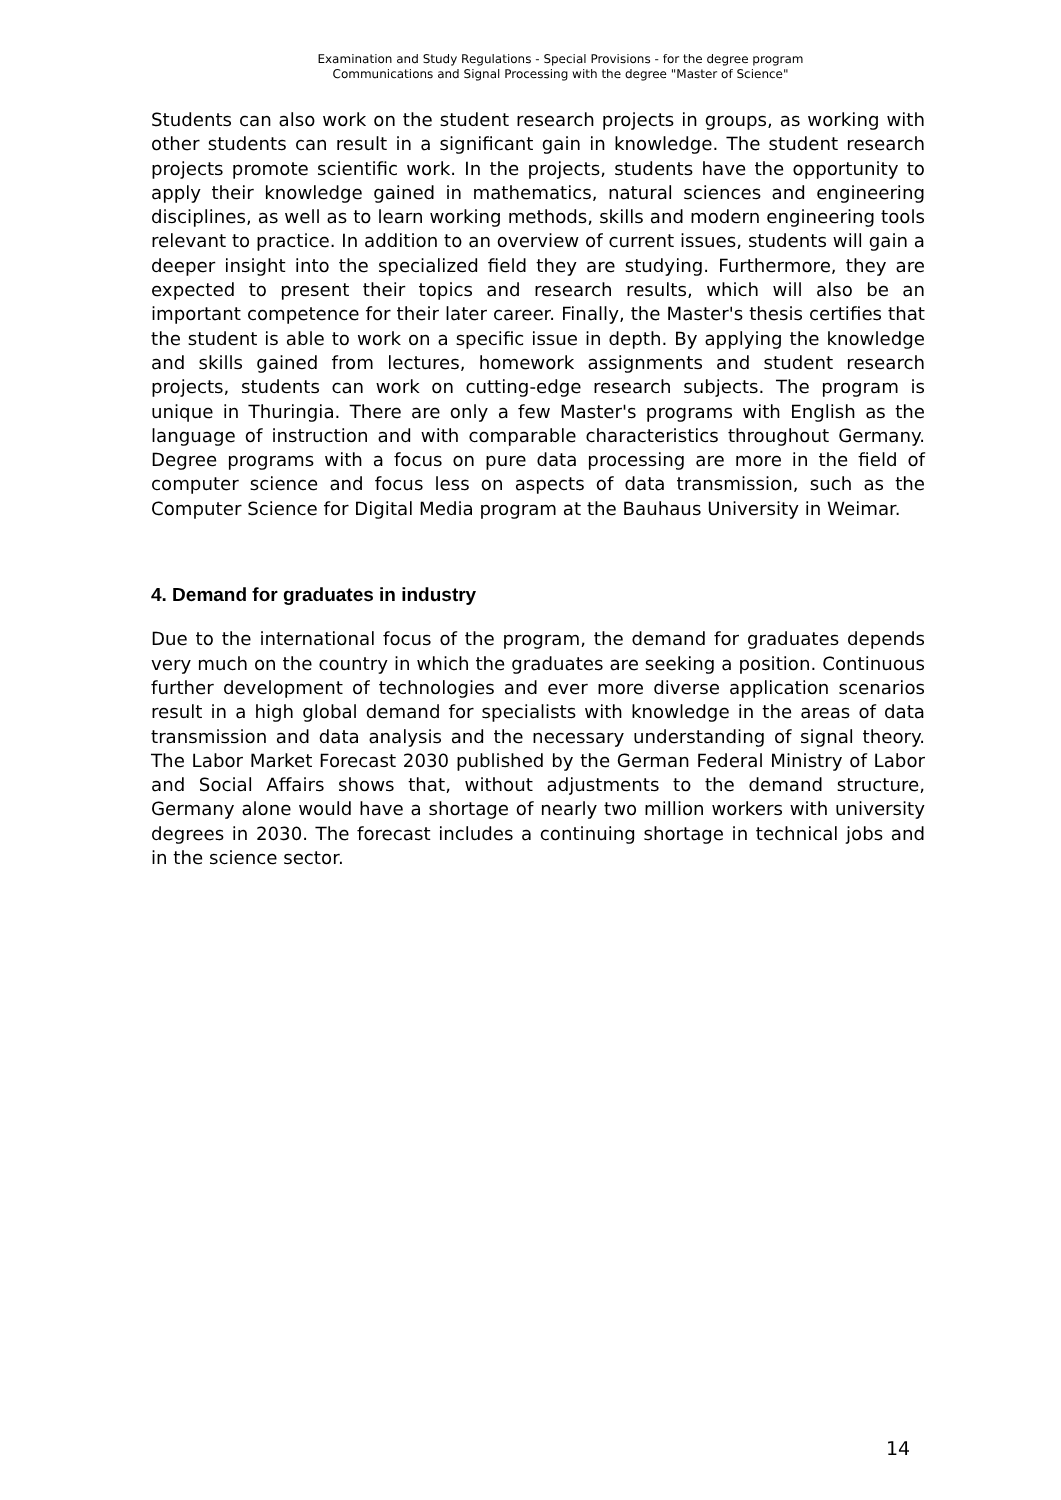Examination and Study Regulations - Special Provisions - for the degree program
Communications and Signal Processing with the degree "Master of Science"
Students can also work on the student research projects in groups, as working with other students can result in a significant gain in knowledge. The student research projects promote scientific work. In the projects, students have the opportunity to apply their knowledge gained in mathematics, natural sciences and engineering disciplines, as well as to learn working methods, skills and modern engineering tools relevant to practice. In addition to an overview of current issues, students will gain a deeper insight into the specialized field they are studying. Furthermore, they are expected to present their topics and research results, which will also be an important competence for their later career. Finally, the Master's thesis certifies that the student is able to work on a specific issue in depth. By applying the knowledge and skills gained from lectures, homework assignments and student research projects, students can work on cutting-edge research subjects. The program is unique in Thuringia. There are only a few Master's programs with English as the language of instruction and with comparable characteristics throughout Germany. Degree programs with a focus on pure data processing are more in the field of computer science and focus less on aspects of data transmission, such as the Computer Science for Digital Media program at the Bauhaus University in Weimar.
4. Demand for graduates in industry
Due to the international focus of the program, the demand for graduates depends very much on the country in which the graduates are seeking a position. Continuous further development of technologies and ever more diverse application scenarios result in a high global demand for specialists with knowledge in the areas of data transmission and data analysis and the necessary understanding of signal theory. The Labor Market Forecast 2030 published by the German Federal Ministry of Labor and Social Affairs shows that, without adjustments to the demand structure, Germany alone would have a shortage of nearly two million workers with university degrees in 2030. The forecast includes a continuing shortage in technical jobs and in the science sector.
14